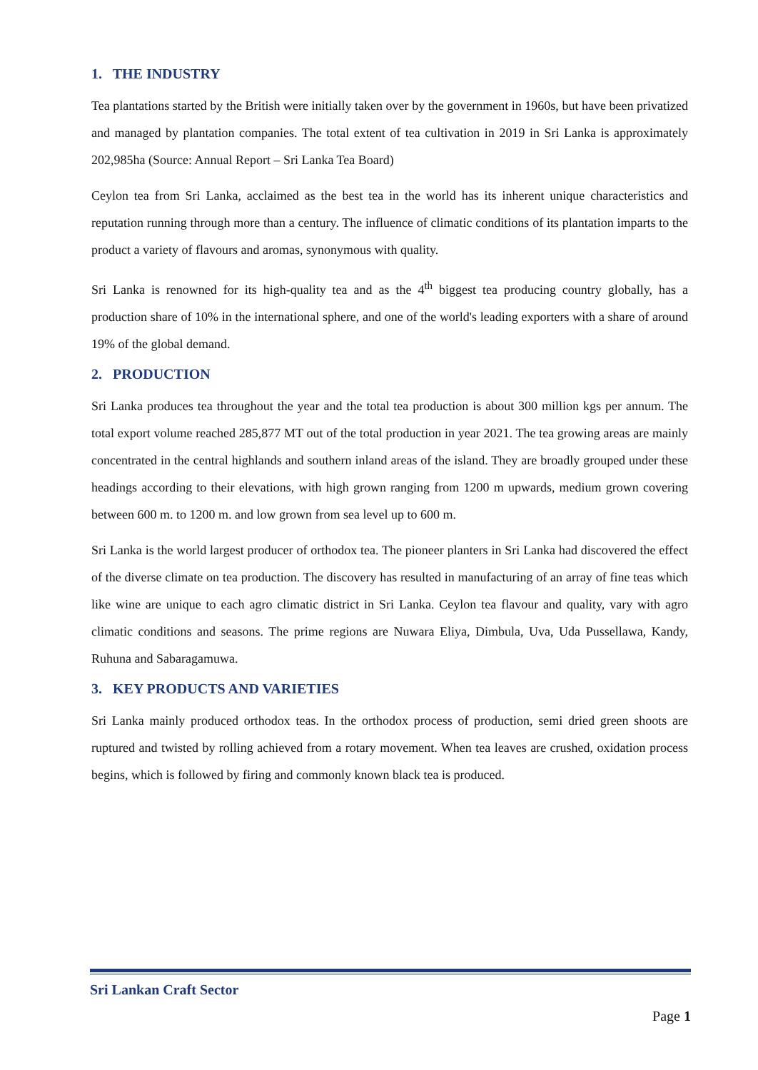1. THE INDUSTRY
Tea plantations started by the British were initially taken over by the government in 1960s, but have been privatized and managed by plantation companies. The total extent of tea cultivation in 2019 in Sri Lanka is approximately 202,985ha (Source: Annual Report – Sri Lanka Tea Board)
Ceylon tea from Sri Lanka, acclaimed as the best tea in the world has its inherent unique characteristics and reputation running through more than a century. The influence of climatic conditions of its plantation imparts to the product a variety of flavours and aromas, synonymous with quality.
Sri Lanka is renowned for its high-quality tea and as the 4<sup>th</sup> biggest tea producing country globally, has a production share of 10% in the international sphere, and one of the world's leading exporters with a share of around 19% of the global demand.
2. PRODUCTION
Sri Lanka produces tea throughout the year and the total tea production is about 300 million kgs per annum. The total export volume reached 285,877 MT out of the total production in year 2021. The tea growing areas are mainly concentrated in the central highlands and southern inland areas of the island. They are broadly grouped under these headings according to their elevations, with high grown ranging from 1200 m upwards, medium grown covering between 600 m. to 1200 m. and low grown from sea level up to 600 m.
Sri Lanka is the world largest producer of orthodox tea. The pioneer planters in Sri Lanka had discovered the effect of the diverse climate on tea production. The discovery has resulted in manufacturing of an array of fine teas which like wine are unique to each agro climatic district in Sri Lanka. Ceylon tea flavour and quality, vary with agro climatic conditions and seasons. The prime regions are Nuwara Eliya, Dimbula, Uva, Uda Pussellawa, Kandy, Ruhuna and Sabaragamuwa.
3. KEY PRODUCTS AND VARIETIES
Sri Lanka mainly produced orthodox teas. In the orthodox process of production, semi dried green shoots are ruptured and twisted by rolling achieved from a rotary movement. When tea leaves are crushed, oxidation process begins, which is followed by firing and commonly known black tea is produced.
Sri Lankan Craft Sector
Page 1